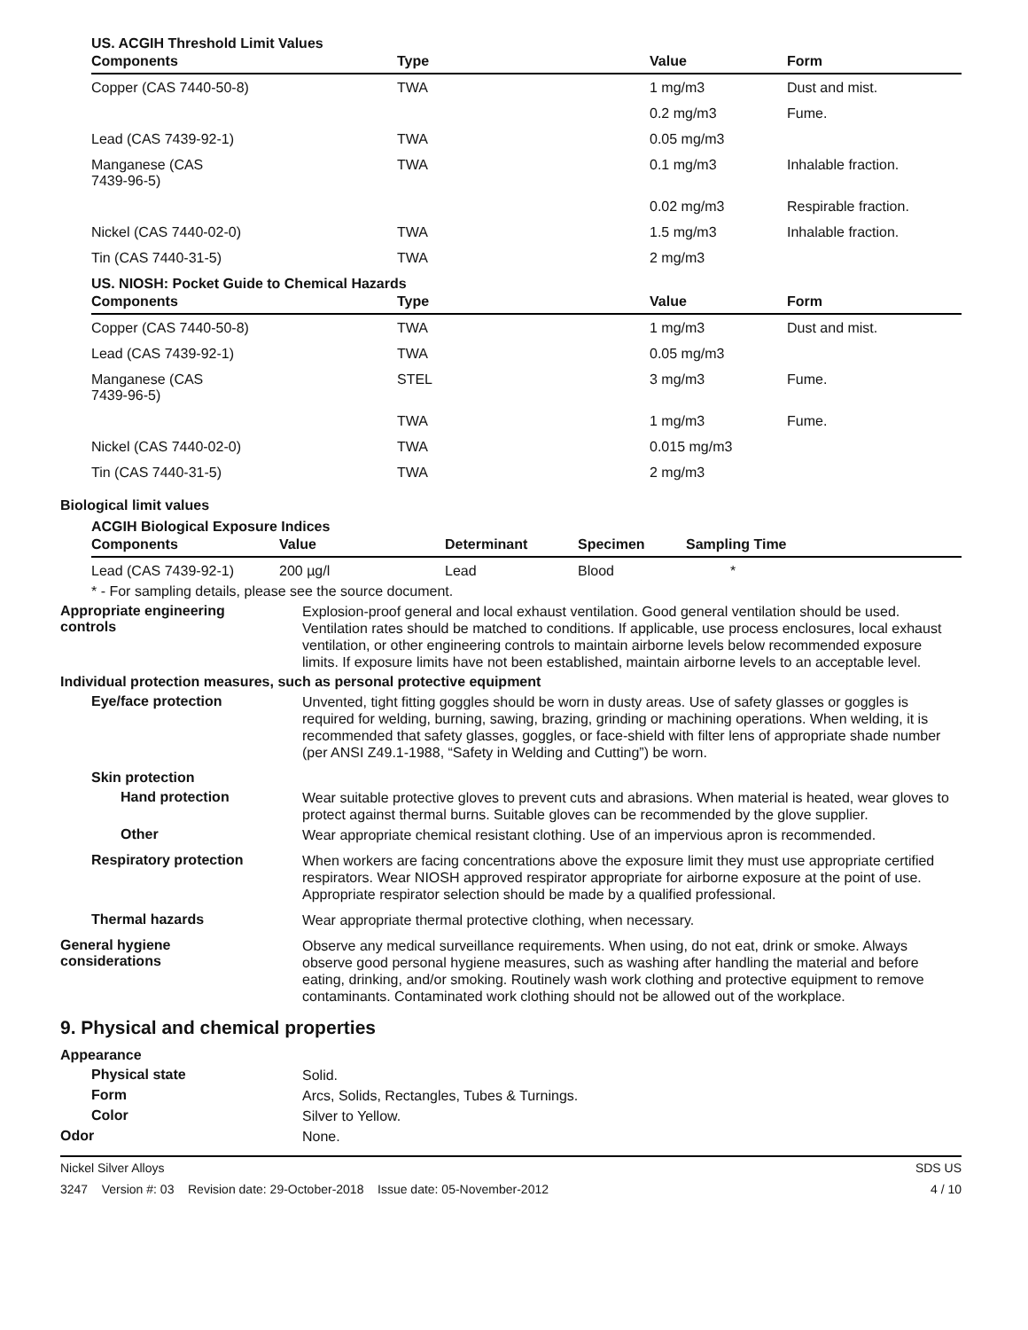US. ACGIH Threshold Limit Values
| Components | Type | Value | Form |
| --- | --- | --- | --- |
| Copper (CAS 7440-50-8) | TWA | 1 mg/m3 | Dust and mist. |
| | | 0.2 mg/m3 | Fume. |
| Lead (CAS 7439-92-1) | TWA | 0.05 mg/m3 | |
| Manganese (CAS 7439-96-5) | TWA | 0.1 mg/m3 | Inhalable fraction. |
| | | 0.02 mg/m3 | Respirable fraction. |
| Nickel (CAS 7440-02-0) | TWA | 1.5 mg/m3 | Inhalable fraction. |
| Tin (CAS 7440-31-5) | TWA | 2 mg/m3 | |
US. NIOSH: Pocket Guide to Chemical Hazards
| Components | Type | Value | Form |
| --- | --- | --- | --- |
| Copper (CAS 7440-50-8) | TWA | 1 mg/m3 | Dust and mist. |
| Lead (CAS 7439-92-1) | TWA | 0.05 mg/m3 | |
| Manganese (CAS 7439-96-5) | STEL | 3 mg/m3 | Fume. |
| | TWA | 1 mg/m3 | Fume. |
| Nickel (CAS 7440-02-0) | TWA | 0.015 mg/m3 | |
| Tin (CAS 7440-31-5) | TWA | 2 mg/m3 | |
Biological limit values
ACGIH Biological Exposure Indices
| Components | Value | Determinant | Specimen | Sampling Time |
| --- | --- | --- | --- | --- |
| Lead (CAS 7439-92-1) | 200 µg/l | Lead | Blood | * |
* - For sampling details, please see the source document.
Appropriate engineering
controls
Explosion-proof general and local exhaust ventilation. Good general ventilation should be used. Ventilation rates should be matched to conditions. If applicable, use process enclosures, local exhaust ventilation, or other engineering controls to maintain airborne levels below recommended exposure limits. If exposure limits have not been established, maintain airborne levels to an acceptable level.
Individual protection measures, such as personal protective equipment
Eye/face protection
Unvented, tight fitting goggles should be worn in dusty areas. Use of safety glasses or goggles is required for welding, burning, sawing, brazing, grinding or machining operations. When welding, it is recommended that safety glasses, goggles, or face-shield with filter lens of appropriate shade number (per ANSI Z49.1-1988, “Safety in Welding and Cutting”) be worn.
Skin protection
Hand protection
Wear suitable protective gloves to prevent cuts and abrasions. When material is heated, wear gloves to protect against thermal burns. Suitable gloves can be recommended by the glove supplier.
Other
Wear appropriate chemical resistant clothing. Use of an impervious apron is recommended.
Respiratory protection
When workers are facing concentrations above the exposure limit they must use appropriate certified respirators. Wear NIOSH approved respirator appropriate for airborne exposure at the point of use. Appropriate respirator selection should be made by a qualified professional.
Thermal hazards
Wear appropriate thermal protective clothing, when necessary.
General hygiene
considerations
Observe any medical surveillance requirements. When using, do not eat, drink or smoke. Always observe good personal hygiene measures, such as washing after handling the material and before eating, drinking, and/or smoking. Routinely wash work clothing and protective equipment to remove contaminants. Contaminated work clothing should not be allowed out of the workplace.
9. Physical and chemical properties
Appearance
Physical state
Solid.
Form
Arcs, Solids, Rectangles, Tubes & Turnings.
Color
Silver to Yellow.
Odor
None.
Nickel Silver Alloys SDS US
3247 Version #: 03 Revision date: 29-October-2018 Issue date: 05-November-2012 4 / 10